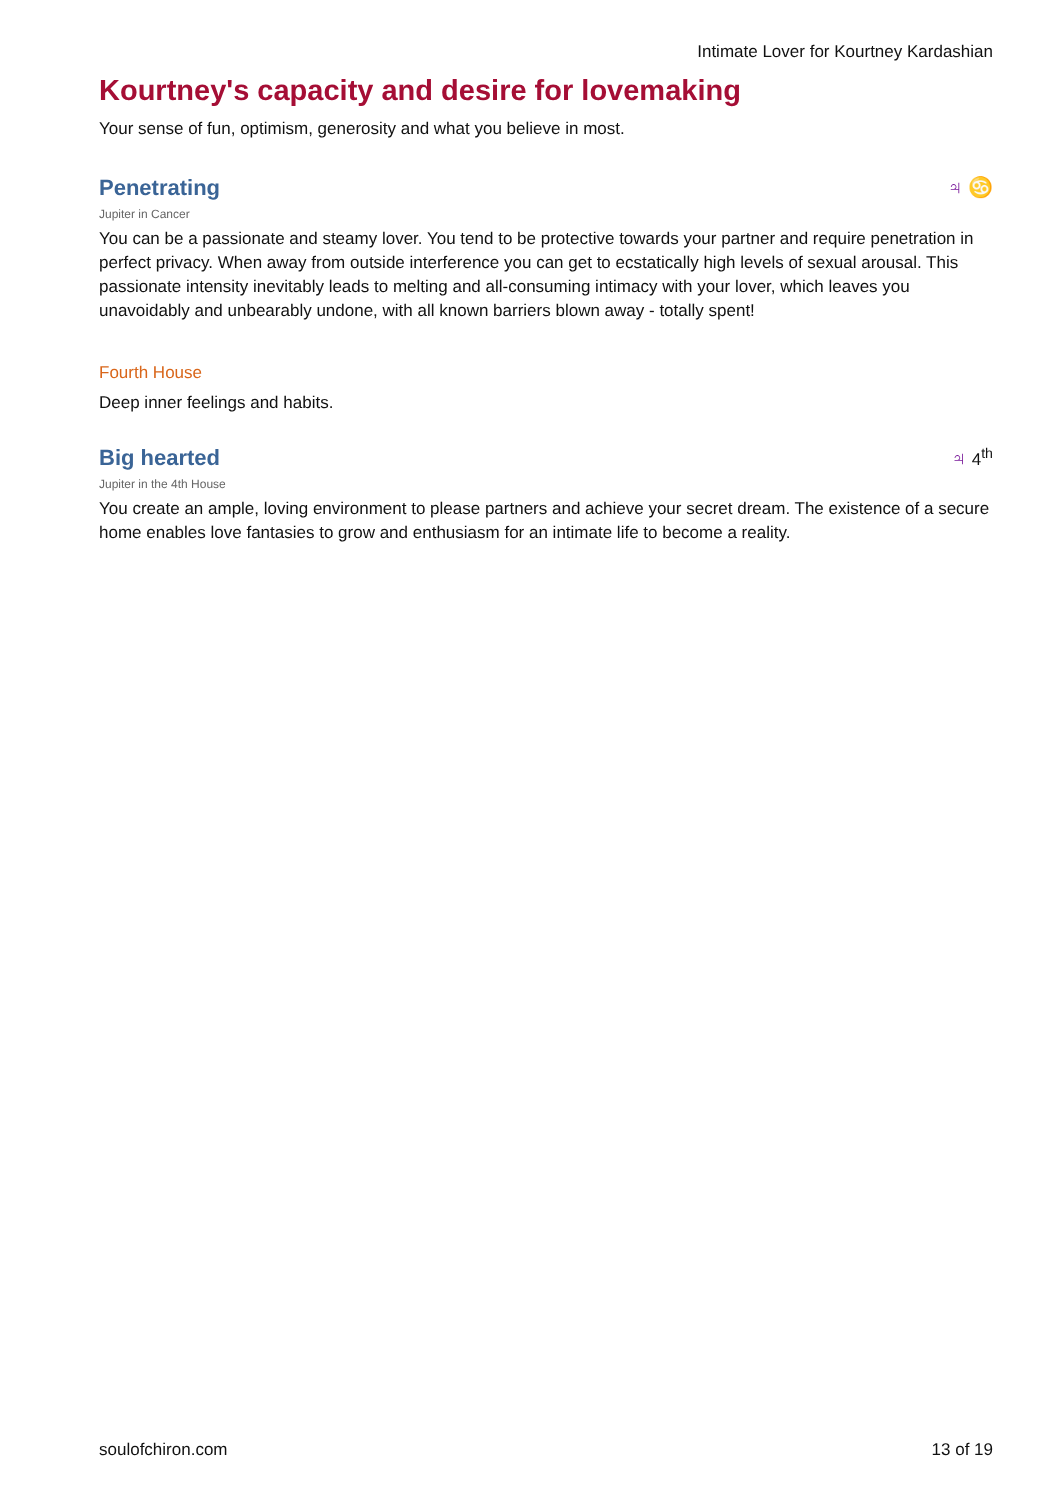Intimate Lover for Kourtney Kardashian
Kourtney's capacity and desire for lovemaking
Your sense of fun, optimism, generosity and what you believe in most.
Penetrating ♃ ♋
Jupiter in Cancer
You can be a passionate and steamy lover. You tend to be protective towards your partner and require penetration in perfect privacy. When away from outside interference you can get to ecstatically high levels of sexual arousal. This passionate intensity inevitably leads to melting and all-consuming intimacy with your lover, which leaves you unavoidably and unbearably undone, with all known barriers blown away - totally spent!
Fourth House
Deep inner feelings and habits.
Big hearted ♃ 4<sup>th</sup>
Jupiter in the 4th House
You create an ample, loving environment to please partners and achieve your secret dream. The existence of a secure home enables love fantasies to grow and enthusiasm for an intimate life to become a reality.
soulofchiron.com 13 of 19